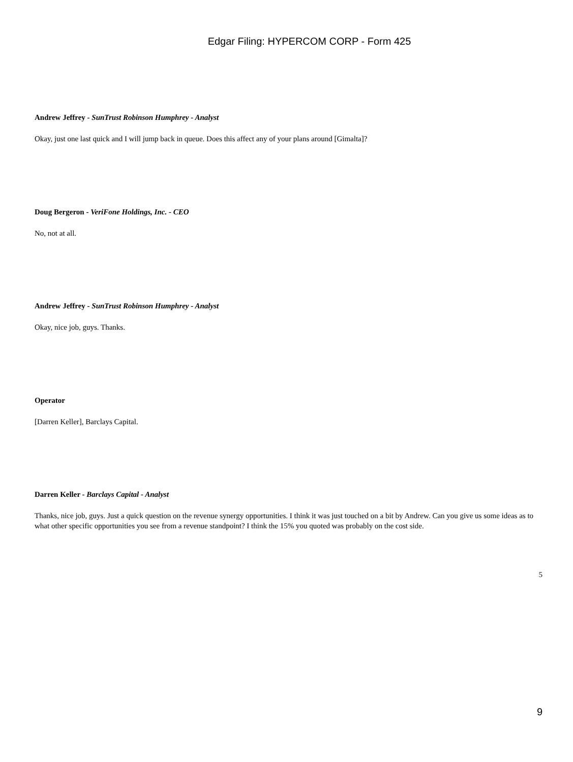Edgar Filing: HYPERCOM CORP - Form 425
Andrew Jeffrey - SunTrust Robinson Humphrey - Analyst
Okay, just one last quick and I will jump back in queue. Does this affect any of your plans around [Gimalta]?
Doug Bergeron - VeriFone Holdings, Inc. - CEO
No, not at all.
Andrew Jeffrey - SunTrust Robinson Humphrey - Analyst
Okay, nice job, guys. Thanks.
Operator
[Darren Keller], Barclays Capital.
Darren Keller - Barclays Capital - Analyst
Thanks, nice job, guys. Just a quick question on the revenue synergy opportunities. I think it was just touched on a bit by Andrew. Can you give us some ideas as to what other specific opportunities you see from a revenue standpoint? I think the 15% you quoted was probably on the cost side.
5
9